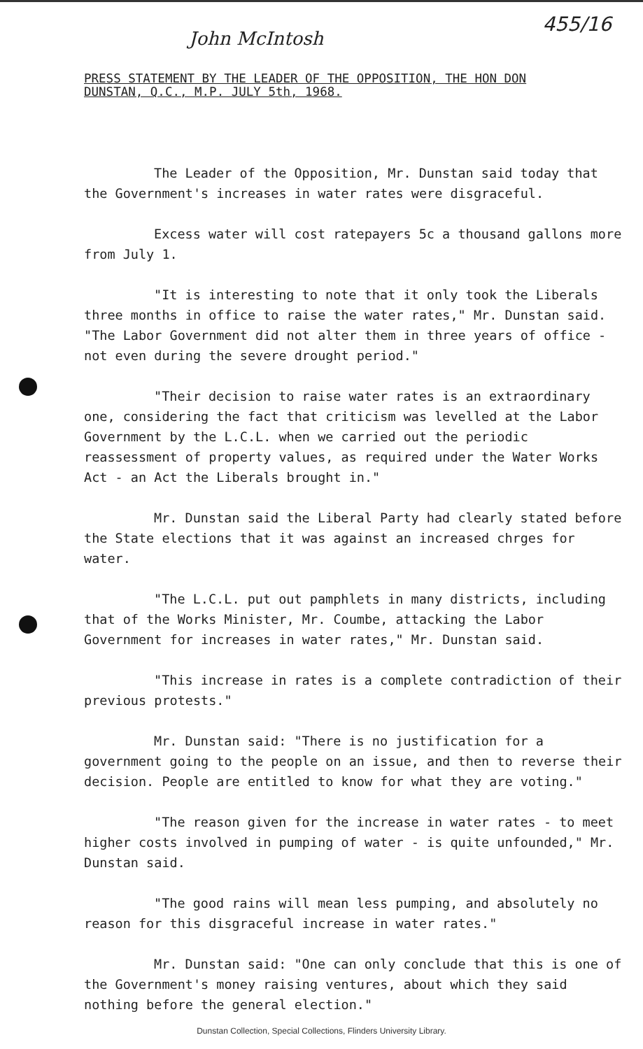455/16
John McIntosh
PRESS STATEMENT BY THE LEADER OF THE OPPOSITION, THE HON DON
DUNSTAN, Q.C., M.P. JULY 5th, 1968.
The Leader of the Opposition, Mr. Dunstan said today that the Government's increases in water rates were disgraceful.
Excess water will cost ratepayers 5c a thousand gallons more from July 1.
"It is interesting to note that it only took the Liberals three months in office to raise the water rates," Mr. Dunstan said. "The Labor Government did not alter them in three years of office - not even during the severe drought period."
"Their decision to raise water rates is an extraordinary one, considering the fact that criticism was levelled at the Labor Government by the L.C.L. when we carried out the periodic reassessment of property values, as required under the Water Works Act - an Act the Liberals brought in."
Mr. Dunstan said the Liberal Party had clearly stated before the State elections that it was against an increased chrges for water.
"The L.C.L. put out pamphlets in many districts, including that of the Works Minister, Mr. Coumbe, attacking the Labor Government for increases in water rates," Mr. Dunstan said.
"This increase in rates is a complete contradiction of their previous protests."
Mr. Dunstan said: "There is no justification for a government going to the people on an issue, and then to reverse their decision. People are entitled to know for what they are voting."
"The reason given for the increase in water rates - to meet higher costs involved in pumping of water - is quite unfounded," Mr. Dunstan said.
"The good rains will mean less pumping, and absolutely no reason for this disgraceful increase in water rates."
Mr. Dunstan said: "One can only conclude that this is one of the Government's money raising ventures, about which they said nothing before the general election."
Dunstan Collection, Special Collections, Flinders University Library.